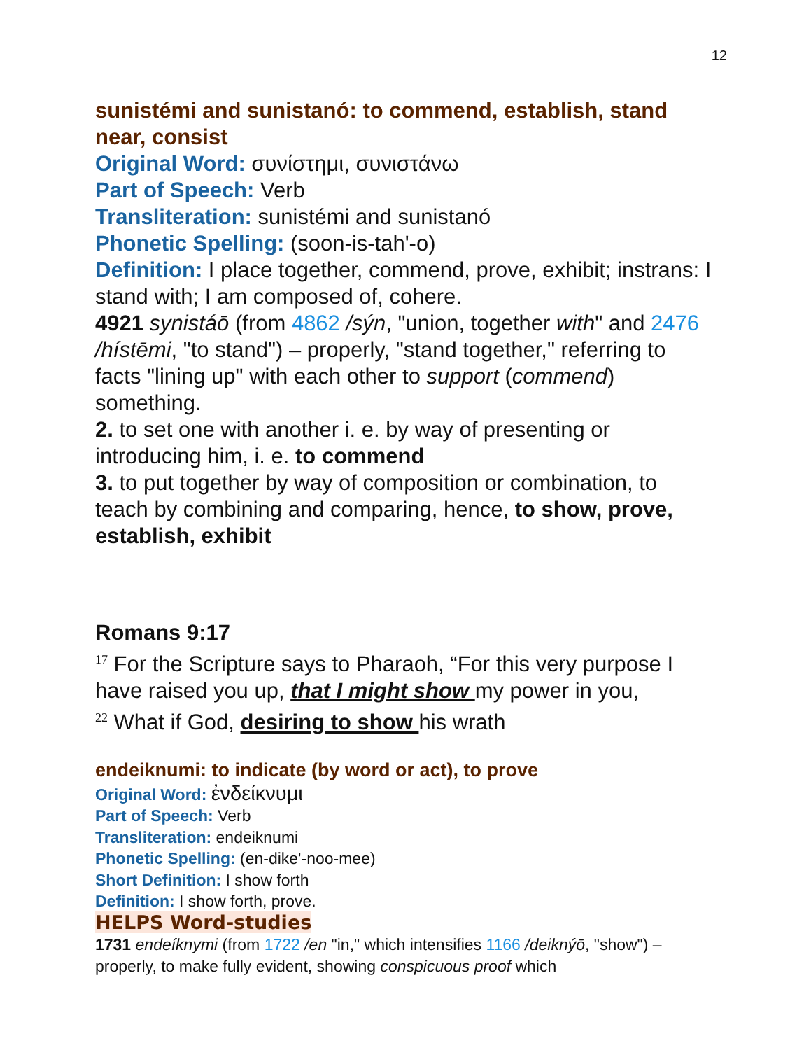12
sunistémi and sunistanó: to commend, establish, stand near, consist
Original Word: συνίστημι, συνιστάνω
Part of Speech: Verb
Transliteration: sunistémi and sunistanó
Phonetic Spelling: (soon-is-tah'-o)
Definition: I place together, commend, prove, exhibit; instrans: I stand with; I am composed of, cohere.
4921 synistáō (from 4862 /sýn, "union, together with" and 2476 /hístēmi, "to stand") – properly, "stand together," referring to facts "lining up" with each other to support (commend) something.
2. to set one with another i. e. by way of presenting or introducing him, i. e. to commend
3. to put together by way of composition or combination, to teach by combining and comparing, hence, to show, prove, establish, exhibit
Romans 9:17
<sup>17</sup> For the Scripture says to Pharaoh, “For this very purpose I have raised you up, that I might show my power in you,
<sup>22</sup> What if God, desiring to show his wrath
endeiknumi: to indicate (by word or act), to prove
Original Word: ἐνδείκνυμι
Part of Speech: Verb
Transliteration: endeiknumi
Phonetic Spelling: (en-dike'-noo-mee)
Short Definition: I show forth
Definition: I show forth, prove.
HELPS Word-studies
1731 endeíknymi (from 1722 /en "in," which intensifies 1166 /deiknýō, "show") – properly, to make fully evident, showing conspicuous proof which